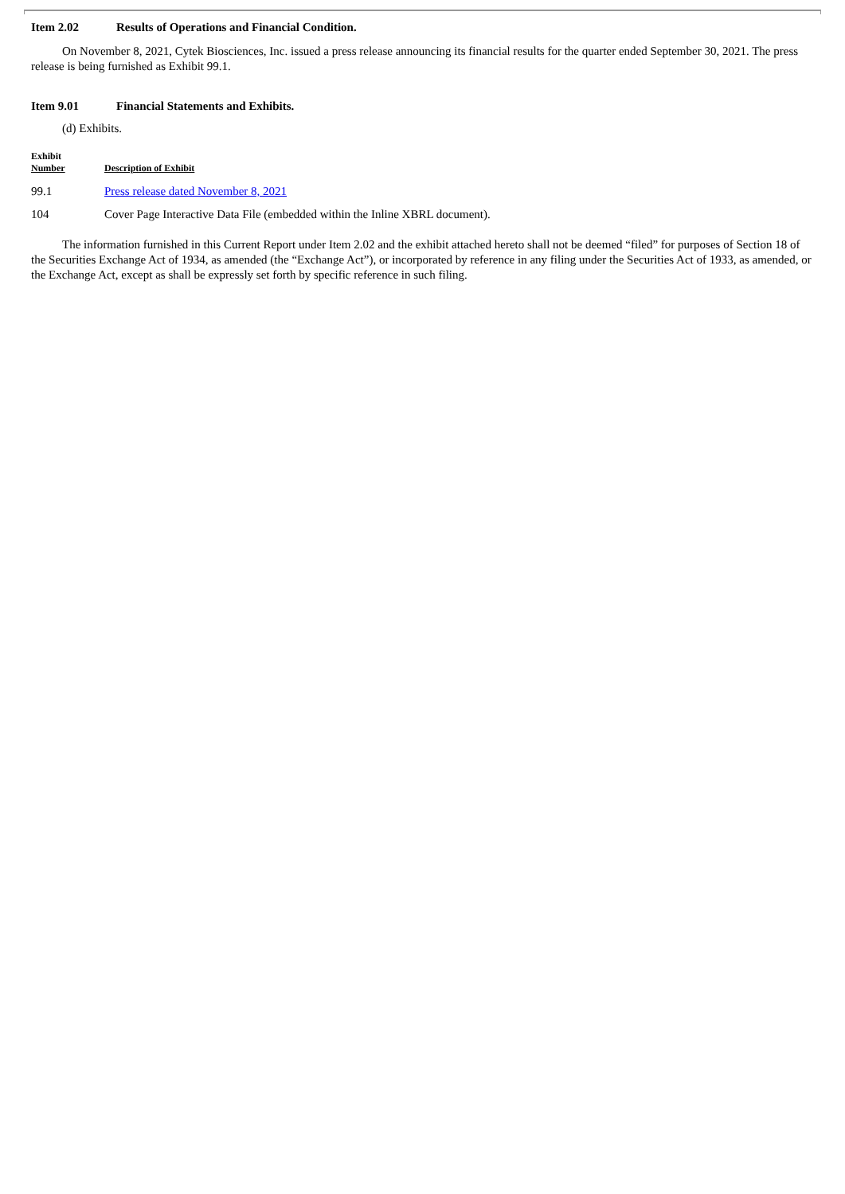Item 2.02 Results of Operations and Financial Condition.
On November 8, 2021, Cytek Biosciences, Inc. issued a press release announcing its financial results for the quarter ended September 30, 2021. The press release is being furnished as Exhibit 99.1.
Item 9.01 Financial Statements and Exhibits.
(d) Exhibits.
| Exhibit Number | Description of Exhibit |
| --- | --- |
| 99.1 | Press release dated November 8, 2021 |
| 104 | Cover Page Interactive Data File (embedded within the Inline XBRL document). |
The information furnished in this Current Report under Item 2.02 and the exhibit attached hereto shall not be deemed “filed” for purposes of Section 18 of the Securities Exchange Act of 1934, as amended (the “Exchange Act”), or incorporated by reference in any filing under the Securities Act of 1933, as amended, or the Exchange Act, except as shall be expressly set forth by specific reference in such filing.